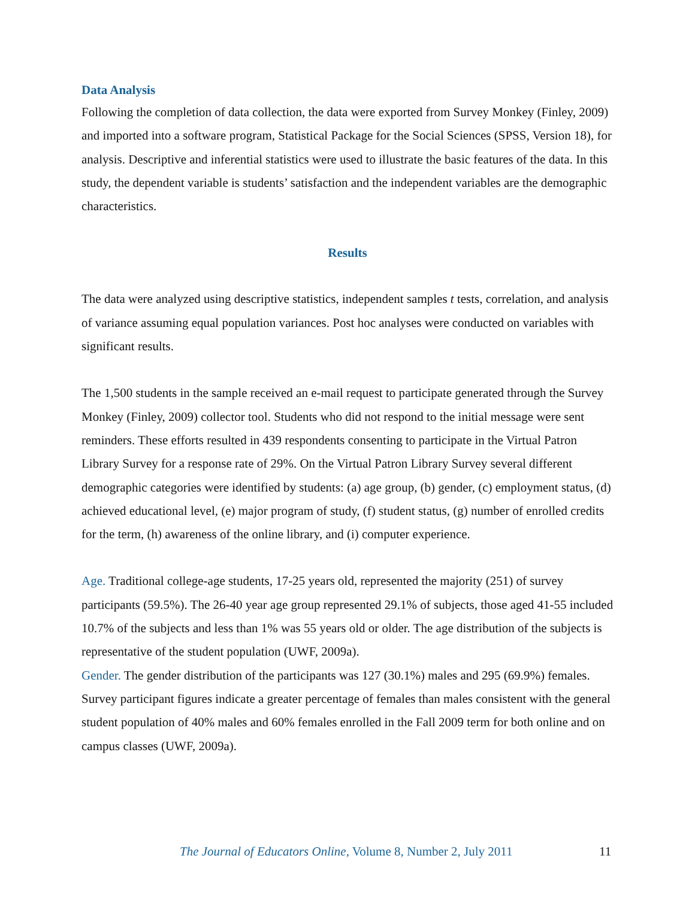Data Analysis
Following the completion of data collection, the data were exported from Survey Monkey (Finley, 2009) and imported into a software program, Statistical Package for the Social Sciences (SPSS, Version 18), for analysis. Descriptive and inferential statistics were used to illustrate the basic features of the data. In this study, the dependent variable is students’ satisfaction and the independent variables are the demographic characteristics.
Results
The data were analyzed using descriptive statistics, independent samples t tests, correlation, and analysis of variance assuming equal population variances. Post hoc analyses were conducted on variables with significant results.
The 1,500 students in the sample received an e-mail request to participate generated through the Survey Monkey (Finley, 2009) collector tool. Students who did not respond to the initial message were sent reminders. These efforts resulted in 439 respondents consenting to participate in the Virtual Patron Library Survey for a response rate of 29%. On the Virtual Patron Library Survey several different demographic categories were identified by students: (a) age group, (b) gender, (c) employment status, (d) achieved educational level, (e) major program of study, (f) student status, (g) number of enrolled credits for the term, (h) awareness of the online library, and (i) computer experience.
Age. Traditional college-age students, 17-25 years old, represented the majority (251) of survey participants (59.5%). The 26-40 year age group represented 29.1% of subjects, those aged 41-55 included 10.7% of the subjects and less than 1% was 55 years old or older. The age distribution of the subjects is representative of the student population (UWF, 2009a).
Gender. The gender distribution of the participants was 127 (30.1%) males and 295 (69.9%) females. Survey participant figures indicate a greater percentage of females than males consistent with the general student population of 40% males and 60% females enrolled in the Fall 2009 term for both online and on campus classes (UWF, 2009a).
The Journal of Educators Online, Volume 8, Number 2, July 2011 11